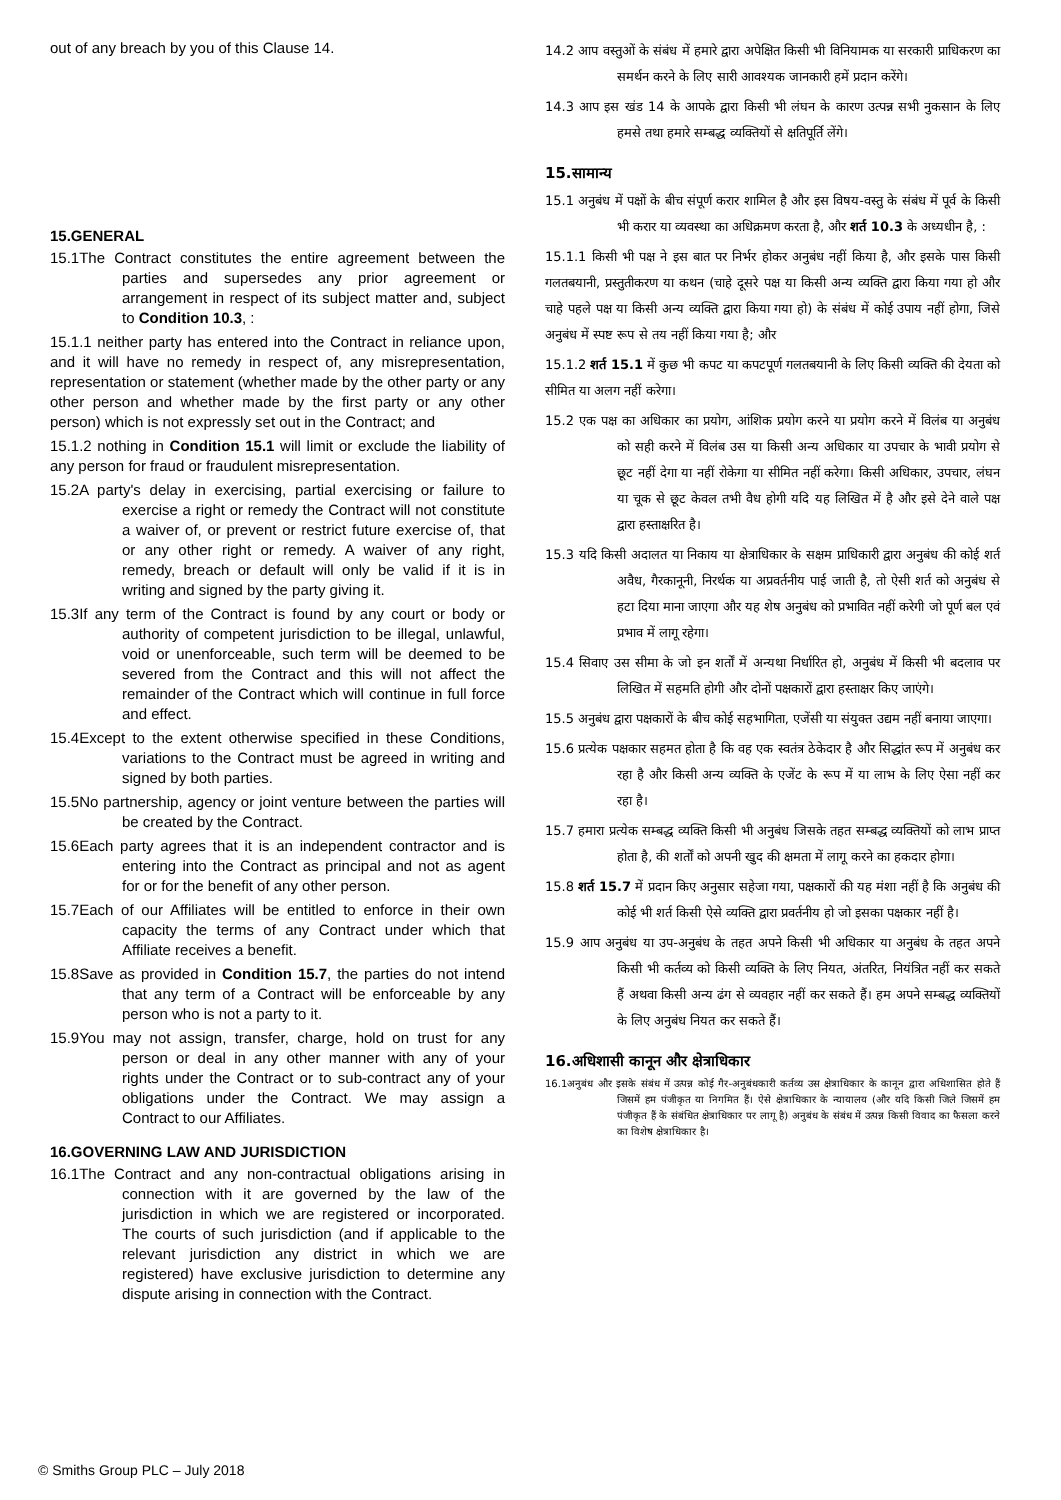out of any breach by you of this Clause 14.
15.GENERAL
15.1The Contract constitutes the entire agreement between the parties and supersedes any prior agreement or arrangement in respect of its subject matter and, subject to Condition 10.3, :
15.1.1 neither party has entered into the Contract in reliance upon, and it will have no remedy in respect of, any misrepresentation, representation or statement (whether made by the other party or any other person and whether made by the first party or any other person) which is not expressly set out in the Contract; and
15.1.2 nothing in Condition 15.1 will limit or exclude the liability of any person for fraud or fraudulent misrepresentation.
15.2A party's delay in exercising, partial exercising or failure to exercise a right or remedy the Contract will not constitute a waiver of, or prevent or restrict future exercise of, that or any other right or remedy. A waiver of any right, remedy, breach or default will only be valid if it is in writing and signed by the party giving it.
15.3If any term of the Contract is found by any court or body or authority of competent jurisdiction to be illegal, unlawful, void or unenforceable, such term will be deemed to be severed from the Contract and this will not affect the remainder of the Contract which will continue in full force and effect.
15.4Except to the extent otherwise specified in these Conditions, variations to the Contract must be agreed in writing and signed by both parties.
15.5No partnership, agency or joint venture between the parties will be created by the Contract.
15.6Each party agrees that it is an independent contractor and is entering into the Contract as principal and not as agent for or for the benefit of any other person.
15.7Each of our Affiliates will be entitled to enforce in their own capacity the terms of any Contract under which that Affiliate receives a benefit.
15.8Save as provided in Condition 15.7, the parties do not intend that any term of a Contract will be enforceable by any person who is not a party to it.
15.9You may not assign, transfer, charge, hold on trust for any person or deal in any other manner with any of your rights under the Contract or to sub-contract any of your obligations under the Contract. We may assign a Contract to our Affiliates.
16.GOVERNING LAW AND JURISDICTION
16.1The Contract and any non-contractual obligations arising in connection with it are governed by the law of the jurisdiction in which we are registered or incorporated. The courts of such jurisdiction (and if applicable to the relevant jurisdiction any district in which we are registered) have exclusive jurisdiction to determine any dispute arising in connection with the Contract.
14.2 आप वस्तुओं के संबंध में हमारे द्वारा अपेक्षित किसी भी विनियामक या सरकारी प्राधिकरण का समर्थन करने के लिए सारी आवश्यक जानकारी हमें प्रदान करेंगे।
14.3 आप इस खंड 14 के आपके द्वारा किसी भी लंघन के कारण उत्पन्न सभी नुकसान के लिए हमसे तथा हमारे सम्बद्ध व्यक्तियों से क्षतिपूर्ति लेंगे।
15.सामान्य
15.1 अनुबंध में पक्षों के बीच संपूर्ण करार शामिल है और इस विषय-वस्तु के संबंध में पूर्व के किसी भी करार या व्यवस्था का अधिक्रमण करता है, और शर्त 10.3 के अध्यधीन है, :
15.1.1 किसी भी पक्ष ने इस बात पर निर्भर होकर अनुबंध नहीं किया है, और इसके पास किसी गलतबयानी, प्रस्तुतीकरण या कथन (चाहे दूसरे पक्ष या किसी अन्य व्यक्ति द्वारा किया गया हो और चाहे पहले पक्ष या किसी अन्य व्यक्ति द्वारा किया गया हो) के संबंध में कोई उपाय नहीं होगा, जिसे अनुबंध में स्पष्ट रूप से तय नहीं किया गया है; और
15.1.2 शर्त 15.1 में कुछ भी कपट या कपटपूर्ण गलतबयानी के लिए किसी व्यक्ति की देयता को सीमित या अलग नहीं करेगा।
15.2 एक पक्ष का अधिकार का प्रयोग, आंशिक प्रयोग करने या प्रयोग करने में विलंब या अनुबंध को सही करने में विलंब उस या किसी अन्य अधिकार या उपचार के भावी प्रयोग से छूट नहीं देगा या नहीं रोकेगा या सीमित नहीं करेगा। किसी अधिकार, उपचार, लंघन या चूक से छूट केवल तभी वैध होगी यदि यह लिखित में है और इसे देने वाले पक्ष द्वारा हस्ताक्षरित है।
15.3 यदि किसी अदालत या निकाय या क्षेत्राधिकार के सक्षम प्राधिकारी द्वारा अनुबंध की कोई शर्त अवैध, गैरकानूनी, निरर्थक या अप्रवर्तनीय पाई जाती है, तो ऐसी शर्त को अनुबंध से हटा दिया माना जाएगा और यह शेष अनुबंध को प्रभावित नहीं करेगी जो पूर्ण बल एवं प्रभाव में लागू रहेगा।
15.4 सिवाए उस सीमा के जो इन शर्तों में अन्यथा निर्धारित हो, अनुबंध में किसी भी बदलाव पर लिखित में सहमति होगी और दोनों पक्षकारों द्वारा हस्ताक्षर किए जाएंगे।
15.5 अनुबंध द्वारा पक्षकारों के बीच कोई सहभागिता, एजेंसी या संयुक्त उद्यम नहीं बनाया जाएगा।
15.6 प्रत्येक पक्षकार सहमत होता है कि वह एक स्वतंत्र ठेकेदार है और सिद्धांत रूप में अनुबंध कर रहा है और किसी अन्य व्यक्ति के एजेंट के रूप में या लाभ के लिए ऐसा नहीं कर रहा है।
15.7 हमारा प्रत्येक सम्बद्ध व्यक्ति किसी भी अनुबंध जिसके तहत सम्बद्ध व्यक्तियों को लाभ प्राप्त होता है, की शर्तों को अपनी खुद की क्षमता में लागू करने का हकदार होगा।
15.8 शर्त 15.7 में प्रदान किए अनुसार सहेजा गया, पक्षकारों की यह मंशा नहीं है कि अनुबंध की कोई भी शर्त किसी ऐसे व्यक्ति द्वारा प्रवर्तनीय हो जो इसका पक्षकार नहीं है।
15.9 आप अनुबंध या उप-अनुबंध के तहत अपने किसी भी अधिकार या अनुबंध के तहत अपने किसी भी कर्तव्य को किसी व्यक्ति के लिए नियत, अंतरित, नियंत्रित नहीं कर सकते हैं अथवा किसी अन्य ढंग से व्यवहार नहीं कर सकते हैं। हम अपने सम्बद्ध व्यक्तियों के लिए अनुबंध नियत कर सकते हैं।
16.अधिशासी कानून और क्षेत्राधिकार
16.1अनुबंध और इसके संबंध में उत्पन्न कोई गैर-अनुबंधकारी कर्तव्य उस क्षेत्राधिकार के कानून द्वारा अधिशासित होते हैं जिसमें हम पंजीकृत या निगमित हैं। ऐसे क्षेत्राधिकार के न्यायालय (और यदि किसी जिले जिसमें हम पंजीकृत हैं के संबंधित क्षेत्राधिकार पर लागू है) अनुबंध के संबंध में उत्पन्न किसी विवाद का फैसला करने का विशेष क्षेत्राधिकार है।
© Smiths Group PLC – July 2018